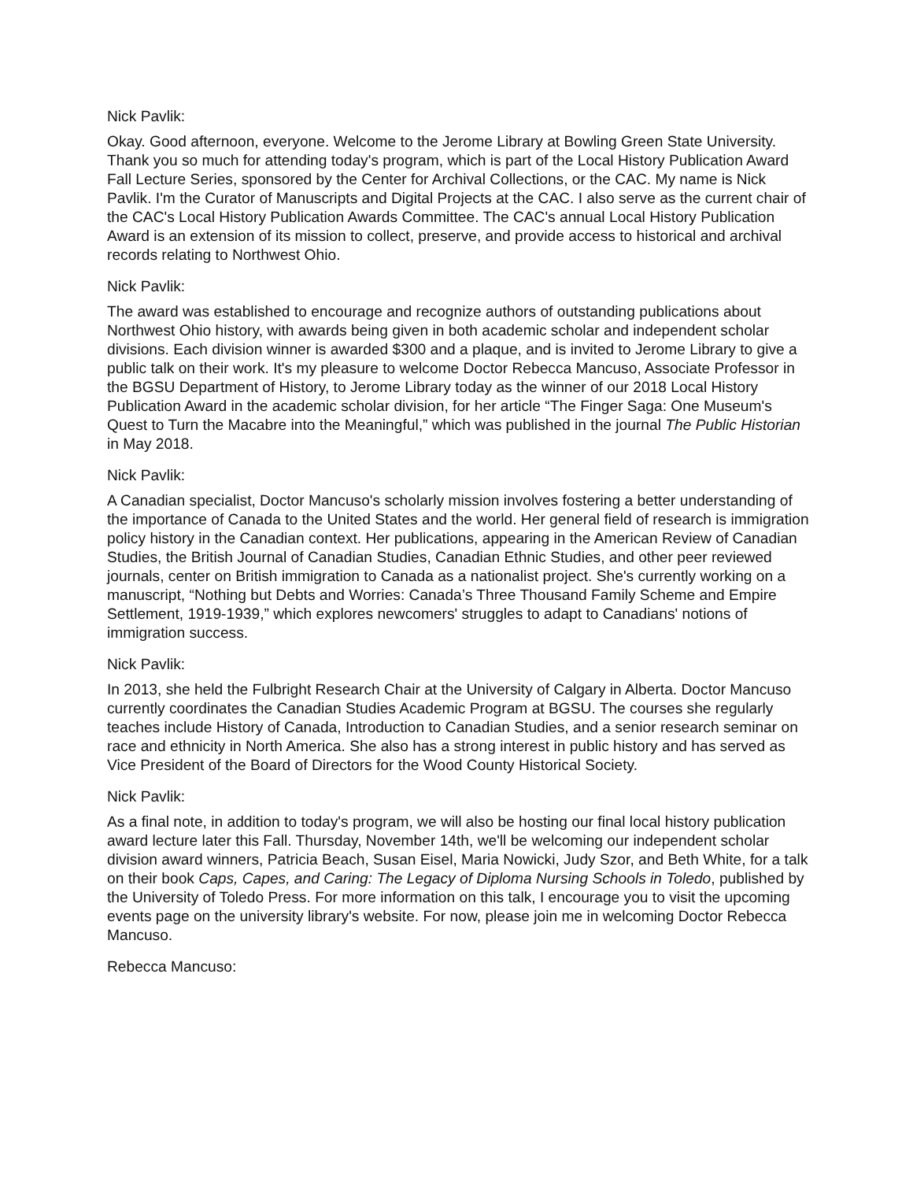Nick Pavlik:
Okay. Good afternoon, everyone. Welcome to the Jerome Library at Bowling Green State University. Thank you so much for attending today's program, which is part of the Local History Publication Award Fall Lecture Series, sponsored by the Center for Archival Collections, or the CAC. My name is Nick Pavlik. I'm the Curator of Manuscripts and Digital Projects at the CAC. I also serve as the current chair of the CAC's Local History Publication Awards Committee. The CAC's annual Local History Publication Award is an extension of its mission to collect, preserve, and provide access to historical and archival records relating to Northwest Ohio.
Nick Pavlik:
The award was established to encourage and recognize authors of outstanding publications about Northwest Ohio history, with awards being given in both academic scholar and independent scholar divisions. Each division winner is awarded $300 and a plaque, and is invited to Jerome Library to give a public talk on their work. It's my pleasure to welcome Doctor Rebecca Mancuso, Associate Professor in the BGSU Department of History, to Jerome Library today as the winner of our 2018 Local History Publication Award in the academic scholar division, for her article “The Finger Saga: One Museum's Quest to Turn the Macabre into the Meaningful,” which was published in the journal The Public Historian in May 2018.
Nick Pavlik:
A Canadian specialist, Doctor Mancuso's scholarly mission involves fostering a better understanding of the importance of Canada to the United States and the world. Her general field of research is immigration policy history in the Canadian context. Her publications, appearing in the American Review of Canadian Studies, the British Journal of Canadian Studies, Canadian Ethnic Studies, and other peer reviewed journals, center on British immigration to Canada as a nationalist project. She's currently working on a manuscript, “Nothing but Debts and Worries: Canada’s Three Thousand Family Scheme and Empire Settlement, 1919-1939,” which explores newcomers' struggles to adapt to Canadians' notions of immigration success.
Nick Pavlik:
In 2013, she held the Fulbright Research Chair at the University of Calgary in Alberta. Doctor Mancuso currently coordinates the Canadian Studies Academic Program at BGSU. The courses she regularly teaches include History of Canada, Introduction to Canadian Studies, and a senior research seminar on race and ethnicity in North America. She also has a strong interest in public history and has served as Vice President of the Board of Directors for the Wood County Historical Society.
Nick Pavlik:
As a final note, in addition to today's program, we will also be hosting our final local history publication award lecture later this Fall. Thursday, November 14th, we'll be welcoming our independent scholar division award winners, Patricia Beach, Susan Eisel, Maria Nowicki, Judy Szor, and Beth White, for a talk on their book Caps, Capes, and Caring: The Legacy of Diploma Nursing Schools in Toledo, published by the University of Toledo Press. For more information on this talk, I encourage you to visit the upcoming events page on the university library's website. For now, please join me in welcoming Doctor Rebecca Mancuso.
Rebecca Mancuso: